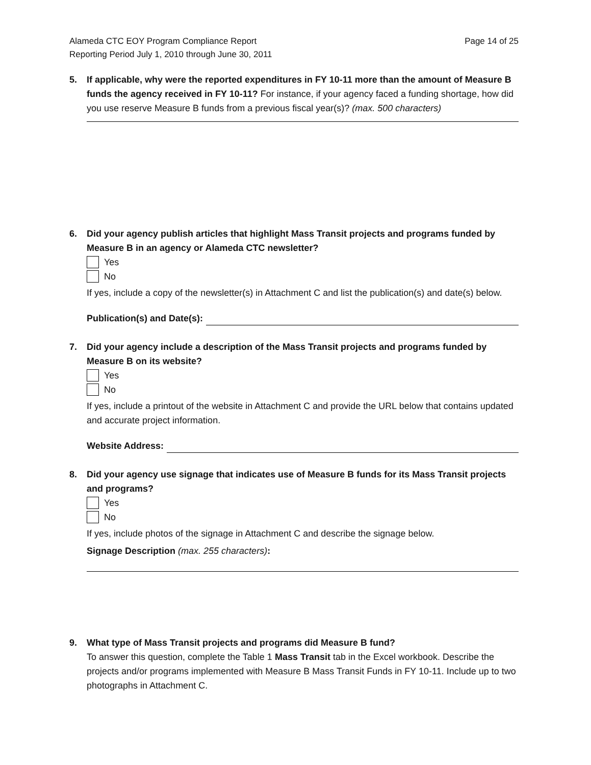Alameda CTC EOY Program Compliance Report
Reporting Period July 1, 2010 through June 30, 2011
Page 14 of 25
5. If applicable, why were the reported expenditures in FY 10-11 more than the amount of Measure B funds the agency received in FY 10-11? For instance, if your agency faced a funding shortage, how did you use reserve Measure B funds from a previous fiscal year(s)? (max. 500 characters)
6. Did your agency publish articles that highlight Mass Transit projects and programs funded by Measure B in an agency or Alameda CTC newsletter?
Yes
No
If yes, include a copy of the newsletter(s) in Attachment C and list the publication(s) and date(s) below.
Publication(s) and Date(s):
7. Did your agency include a description of the Mass Transit projects and programs funded by Measure B on its website?
Yes
No
If yes, include a printout of the website in Attachment C and provide the URL below that contains updated and accurate project information.
Website Address:
8. Did your agency use signage that indicates use of Measure B funds for its Mass Transit projects and programs?
Yes
No
If yes, include photos of the signage in Attachment C and describe the signage below.
Signage Description (max. 255 characters):
9. What type of Mass Transit projects and programs did Measure B fund?
To answer this question, complete the Table 1 Mass Transit tab in the Excel workbook. Describe the projects and/or programs implemented with Measure B Mass Transit Funds in FY 10-11. Include up to two photographs in Attachment C.